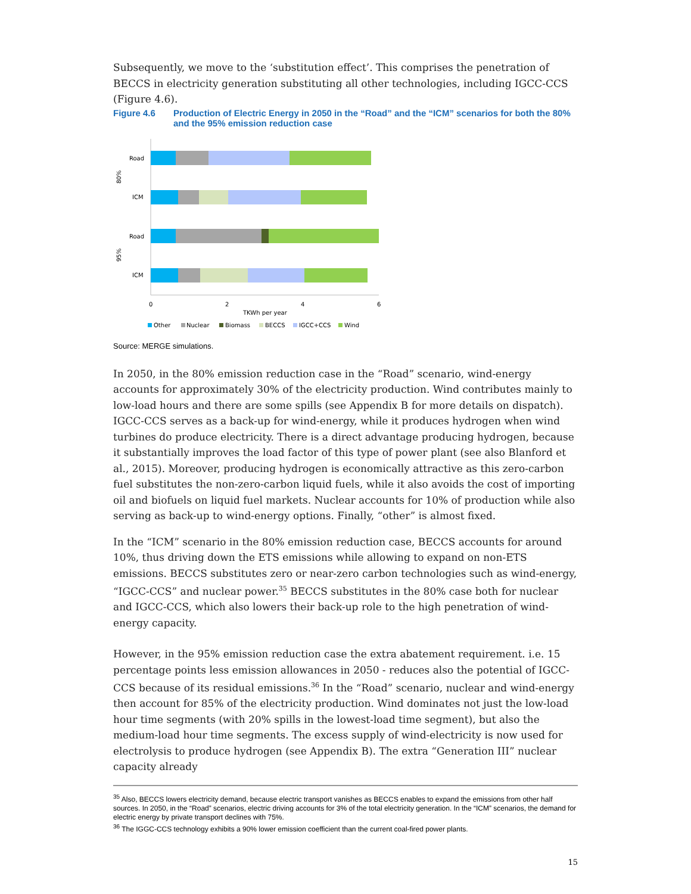Subsequently, we move to the ‘substitution effect’. This comprises the penetration of BECCS in electricity generation substituting all other technologies, including IGCC-CCS (Figure 4.6).
Figure 4.6 Production of Electric Energy in 2050 in the “Road” and the “ICM” scenarios for both the 80% and the 95% emission reduction case
Road
ICM
Road
ICM
80%
95%
0
2
4
6
TKWh per year
Other
Nuclear
Biomass
BECCS
IGCC+CCS
Wind
Source: MERGE simulations.
In 2050, in the 80% emission reduction case in the “Road” scenario, wind-energy accounts for approximately 30% of the electricity production. Wind contributes mainly to low-load hours and there are some spills (see Appendix B for more details on dispatch). IGCC-CCS serves as a back-up for wind-energy, while it produces hydrogen when wind turbines do produce electricity. There is a direct advantage producing hydrogen, because it substantially improves the load factor of this type of power plant (see also Blanford et al., 2015). Moreover, producing hydrogen is economically attractive as this zero-carbon fuel substitutes the non-zero-carbon liquid fuels, while it also avoids the cost of importing oil and biofuels on liquid fuel markets. Nuclear accounts for 10% of production while also serving as back-up to wind-energy options. Finally, “other” is almost fixed.
In the “ICM” scenario in the 80% emission reduction case, BECCS accounts for around 10%, thus driving down the ETS emissions while allowing to expand on non-ETS emissions. BECCS substitutes zero or near-zero carbon technologies such as wind-energy, “IGCC-CCS” and nuclear power.<sup>35</sup> BECCS substitutes in the 80% case both for nuclear and IGCC-CCS, which also lowers their back-up role to the high penetration of wind-energy capacity.
However, in the 95% emission reduction case the extra abatement requirement. i.e. 15 percentage points less emission allowances in 2050 - reduces also the potential of IGCC-CCS because of its residual emissions.<sup>36</sup> In the “Road” scenario, nuclear and wind-energy then account for 85% of the electricity production. Wind dominates not just the low-load hour time segments (with 20% spills in the lowest-load time segment), but also the medium-load hour time segments. The excess supply of wind-electricity is now used for electrolysis to produce hydrogen (see Appendix B). The extra “Generation III” nuclear capacity already
<sup>35</sup> Also, BECCS lowers electricity demand, because electric transport vanishes as BECCS enables to expand the emissions from other half sources. In 2050, in the “Road” scenarios, electric driving accounts for 3% of the total electricity generation. In the “ICM” scenarios, the demand for electric energy by private transport declines with 75%.
<sup>36</sup> The IGGC-CCS technology exhibits a 90% lower emission coefficient than the current coal-fired power plants.
15